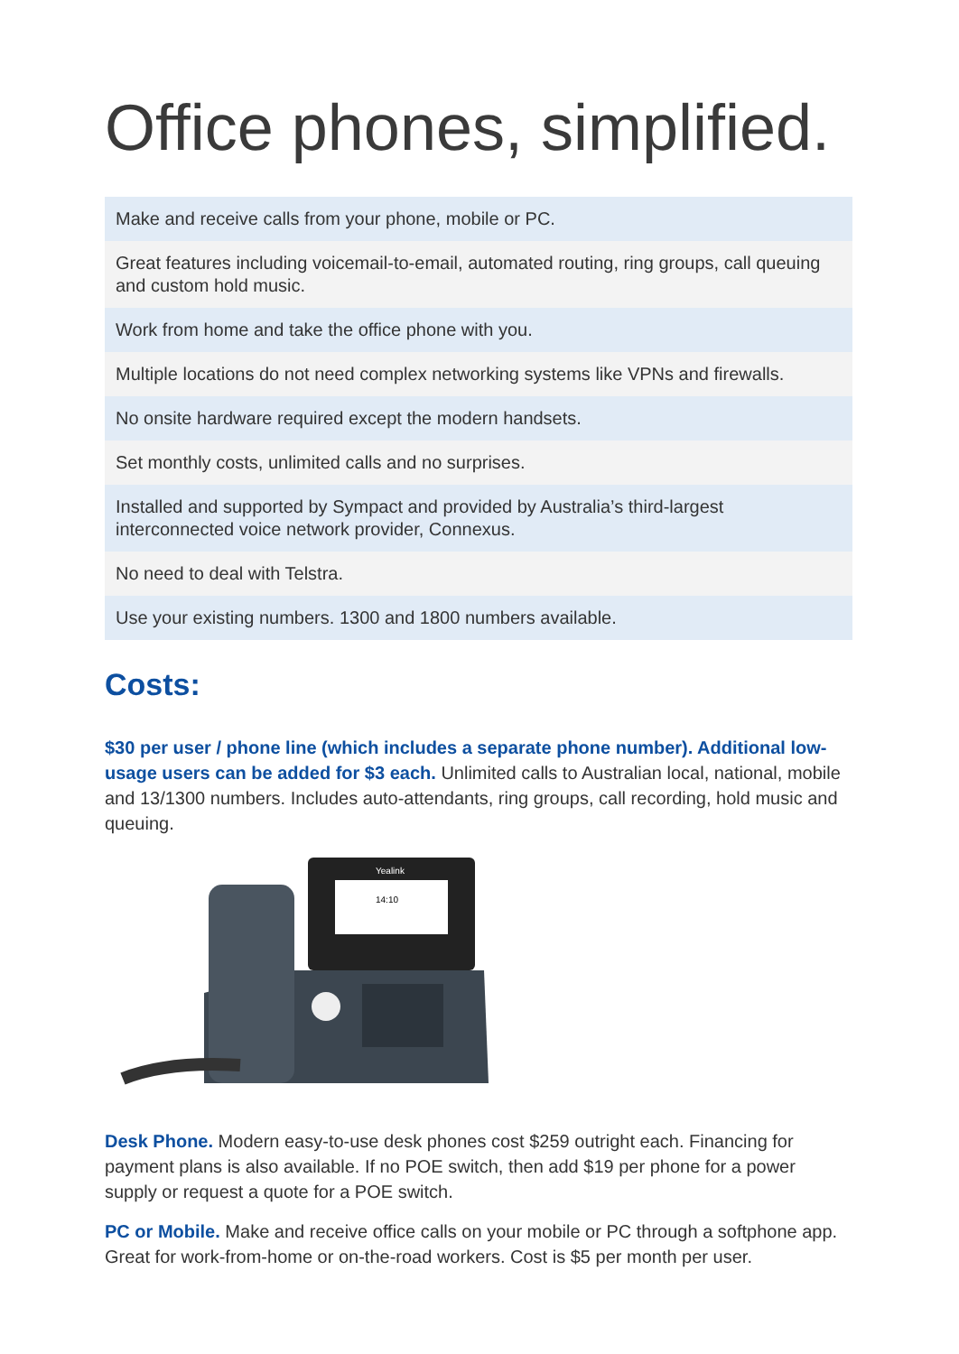Office phones, simplified.
Make and receive calls from your phone, mobile or PC.
Great features including voicemail-to-email, automated routing, ring groups, call queuing and custom hold music.
Work from home and take the office phone with you.
Multiple locations do not need complex networking systems like VPNs and firewalls.
No onsite hardware required except the modern handsets.
Set monthly costs, unlimited calls and no surprises.
Installed and supported by Sympact and provided by Australia’s third-largest interconnected voice network provider, Connexus.
No need to deal with Telstra.
Use your existing numbers. 1300 and 1800 numbers available.
Costs:
$30 per user / phone line (which includes a separate phone number). Additional low-usage users can be added for $3 each. Unlimited calls to Australian local, national, mobile and 13/1300 numbers. Includes auto-attendants, ring groups, call recording, hold music and queuing.
Yealink
14:10
Desk Phone. Modern easy-to-use desk phones cost $259 outright each. Financing for payment plans is also available. If no POE switch, then add $19 per phone for a power supply or request a quote for a POE switch.
PC or Mobile. Make and receive office calls on your mobile or PC through a softphone app. Great for work-from-home or on-the-road workers. Cost is $5 per month per user.